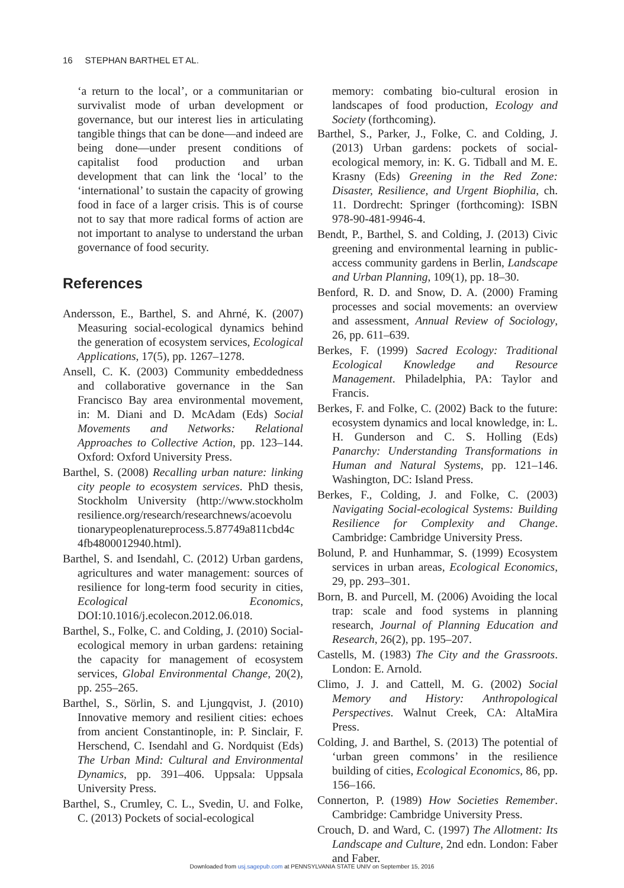16 STEPHAN BARTHEL ET AL.
‘a return to the local’, or a communitarian or survivalist mode of urban development or governance, but our interest lies in articulating tangible things that can be done—and indeed are being done—under present conditions of capitalist food production and urban development that can link the ‘local’ to the ‘international’ to sustain the capacity of growing food in face of a larger crisis. This is of course not to say that more radical forms of action are not important to analyse to understand the urban governance of food security.
References
Andersson, E., Barthel, S. and Ahrné, K. (2007) Measuring social-ecological dynamics behind the generation of ecosystem services, Ecological Applications, 17(5), pp. 1267–1278.
Ansell, C. K. (2003) Community embeddedness and collaborative governance in the San Francisco Bay area environmental movement, in: M. Diani and D. McAdam (Eds) Social Movements and Networks: Relational Approaches to Collective Action, pp. 123–144. Oxford: Oxford University Press.
Barthel, S. (2008) Recalling urban nature: linking city people to ecosystem services. PhD thesis, Stockholm University (http://www.stockholm resilience.org/research/researchnews/acoevolu tionarypeoplenatureprocess.5.87749a811cbd4c 4fb4800012940.html).
Barthel, S. and Isendahl, C. (2012) Urban gardens, agricultures and water management: sources of resilience for long-term food security in cities, Ecological Economics, DOI:10.1016/j.ecolecon.2012.06.018.
Barthel, S., Folke, C. and Colding, J. (2010) Social-ecological memory in urban gardens: retaining the capacity for management of ecosystem services, Global Environmental Change, 20(2), pp. 255–265.
Barthel, S., Sörlin, S. and Ljungqvist, J. (2010) Innovative memory and resilient cities: echoes from ancient Constantinople, in: P. Sinclair, F. Herschend, C. Isendahl and G. Nordquist (Eds) The Urban Mind: Cultural and Environmental Dynamics, pp. 391–406. Uppsala: Uppsala University Press.
Barthel, S., Crumley, C. L., Svedin, U. and Folke, C. (2013) Pockets of social-ecological
memory: combating bio-cultural erosion in landscapes of food production, Ecology and Society (forthcoming).
Barthel, S., Parker, J., Folke, C. and Colding, J. (2013) Urban gardens: pockets of social-ecological memory, in: K. G. Tidball and M. E. Krasny (Eds) Greening in the Red Zone: Disaster, Resilience, and Urgent Biophilia, ch. 11. Dordrecht: Springer (forthcoming): ISBN 978-90-481-9946-4.
Bendt, P., Barthel, S. and Colding, J. (2013) Civic greening and environmental learning in public-access community gardens in Berlin, Landscape and Urban Planning, 109(1), pp. 18–30.
Benford, R. D. and Snow, D. A. (2000) Framing processes and social movements: an overview and assessment, Annual Review of Sociology, 26, pp. 611–639.
Berkes, F. (1999) Sacred Ecology: Traditional Ecological Knowledge and Resource Management. Philadelphia, PA: Taylor and Francis.
Berkes, F. and Folke, C. (2002) Back to the future: ecosystem dynamics and local knowledge, in: L. H. Gunderson and C. S. Holling (Eds) Panarchy: Understanding Transformations in Human and Natural Systems, pp. 121–146. Washington, DC: Island Press.
Berkes, F., Colding, J. and Folke, C. (2003) Navigating Social-ecological Systems: Building Resilience for Complexity and Change. Cambridge: Cambridge University Press.
Bolund, P. and Hunhammar, S. (1999) Ecosystem services in urban areas, Ecological Economics, 29, pp. 293–301.
Born, B. and Purcell, M. (2006) Avoiding the local trap: scale and food systems in planning research, Journal of Planning Education and Research, 26(2), pp. 195–207.
Castells, M. (1983) The City and the Grassroots. London: E. Arnold.
Climo, J. J. and Cattell, M. G. (2002) Social Memory and History: Anthropological Perspectives. Walnut Creek, CA: AltaMira Press.
Colding, J. and Barthel, S. (2013) The potential of ‘urban green commons’ in the resilience building of cities, Ecological Economics, 86, pp. 156–166.
Connerton, P. (1989) How Societies Remember. Cambridge: Cambridge University Press.
Crouch, D. and Ward, C. (1997) The Allotment: Its Landscape and Culture, 2nd edn. London: Faber and Faber.
Downloaded from usj.sagepub.com at PENNSYLVANIA STATE UNIV on September 15, 2016